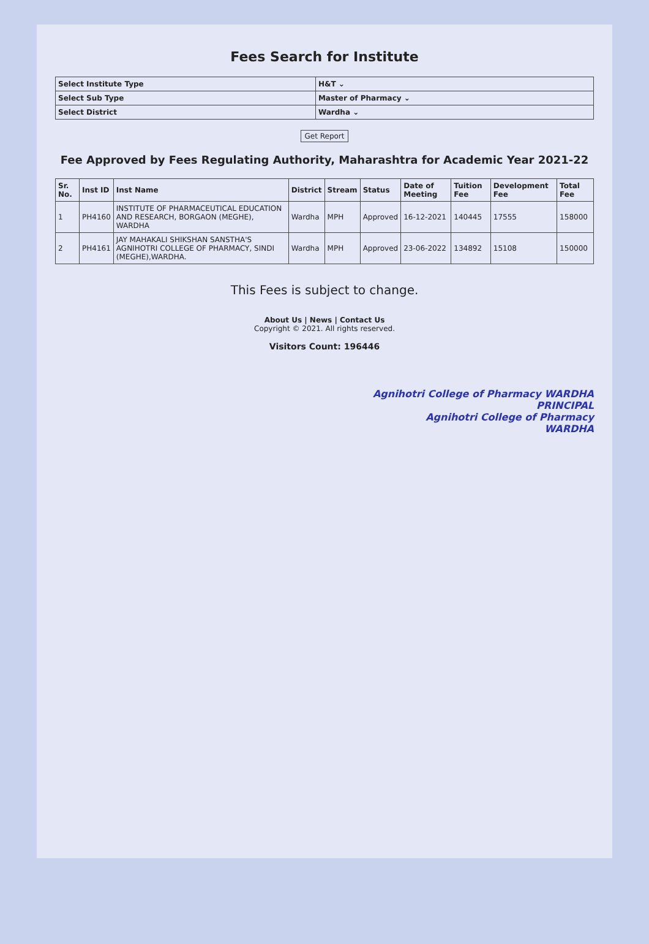Fees Search for Institute
| Select Institute Type | H&T ⌄ |
| Select Sub Type | Master of Pharmacy ⌄ |
| Select District | Wardha ⌄ |
Get Report
Fee Approved by Fees Regulating Authority, Maharashtra for Academic Year 2021-22
| Sr. No. | Inst ID | Inst Name | District | Stream | Status | Date of Meeting | Tuition Fee | Development Fee | Total Fee |
| --- | --- | --- | --- | --- | --- | --- | --- | --- | --- |
| 1 | PH4160 | INSTITUTE OF PHARMACEUTICAL EDUCATION AND RESEARCH, BORGAON (MEGHE), WARDHA | Wardha | MPH | Approved | 16-12-2021 | 140445 | 17555 | 158000 |
| 2 | PH4161 | JAY MAHAKALI SHIKSHAN SANSTHA'S AGNIHOTRI COLLEGE OF PHARMACY, SINDI (MEGHE),WARDHA. | Wardha | MPH | Approved | 23-06-2022 | 134892 | 15108 | 150000 |
This Fees is subject to change.
About Us | News | Contact Us
Copyright © 2021. All rights reserved.
Visitors Count: 196446
Agnihotri College of Pharmacy WARDHA
PRINCIPAL
Agnihotri College of Pharmacy
WARDHA